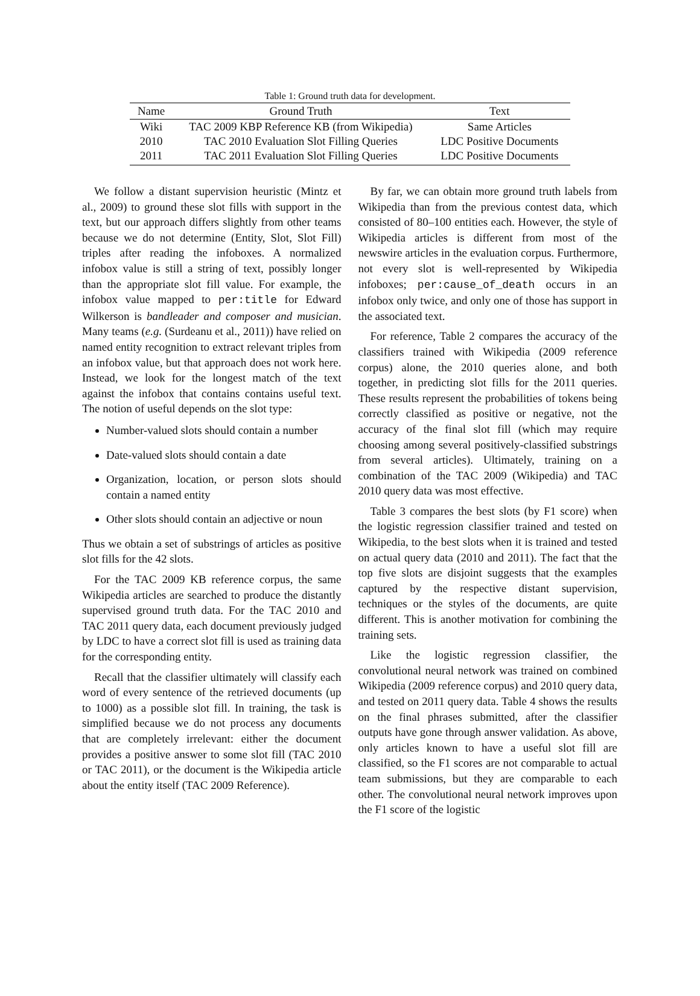Table 1: Ground truth data for development.
| Name | Ground Truth | Text |
| --- | --- | --- |
| Wiki | TAC 2009 KBP Reference KB (from Wikipedia) | Same Articles |
| 2010 | TAC 2010 Evaluation Slot Filling Queries | LDC Positive Documents |
| 2011 | TAC 2011 Evaluation Slot Filling Queries | LDC Positive Documents |
We follow a distant supervision heuristic (Mintz et al., 2009) to ground these slot fills with support in the text, but our approach differs slightly from other teams because we do not determine (Entity, Slot, Slot Fill) triples after reading the infoboxes. A normalized infobox value is still a string of text, possibly longer than the appropriate slot fill value. For example, the infobox value mapped to per:title for Edward Wilkerson is bandleader and composer and musician. Many teams (e.g. (Surdeanu et al., 2011)) have relied on named entity recognition to extract relevant triples from an infobox value, but that approach does not work here. Instead, we look for the longest match of the text against the infobox that contains contains useful text. The notion of useful depends on the slot type:
Number-valued slots should contain a number
Date-valued slots should contain a date
Organization, location, or person slots should contain a named entity
Other slots should contain an adjective or noun
Thus we obtain a set of substrings of articles as positive slot fills for the 42 slots.
For the TAC 2009 KB reference corpus, the same Wikipedia articles are searched to produce the distantly supervised ground truth data. For the TAC 2010 and TAC 2011 query data, each document previously judged by LDC to have a correct slot fill is used as training data for the corresponding entity.
Recall that the classifier ultimately will classify each word of every sentence of the retrieved documents (up to 1000) as a possible slot fill. In training, the task is simplified because we do not process any documents that are completely irrelevant: either the document provides a positive answer to some slot fill (TAC 2010 or TAC 2011), or the document is the Wikipedia article about the entity itself (TAC 2009 Reference).
By far, we can obtain more ground truth labels from Wikipedia than from the previous contest data, which consisted of 80–100 entities each. However, the style of Wikipedia articles is different from most of the newswire articles in the evaluation corpus. Furthermore, not every slot is well-represented by Wikipedia infoboxes; per:cause_of_death occurs in an infobox only twice, and only one of those has support in the associated text.
For reference, Table 2 compares the accuracy of the classifiers trained with Wikipedia (2009 reference corpus) alone, the 2010 queries alone, and both together, in predicting slot fills for the 2011 queries. These results represent the probabilities of tokens being correctly classified as positive or negative, not the accuracy of the final slot fill (which may require choosing among several positively-classified substrings from several articles). Ultimately, training on a combination of the TAC 2009 (Wikipedia) and TAC 2010 query data was most effective.
Table 3 compares the best slots (by F1 score) when the logistic regression classifier trained and tested on Wikipedia, to the best slots when it is trained and tested on actual query data (2010 and 2011). The fact that the top five slots are disjoint suggests that the examples captured by the respective distant supervision, techniques or the styles of the documents, are quite different. This is another motivation for combining the training sets.
Like the logistic regression classifier, the convolutional neural network was trained on combined Wikipedia (2009 reference corpus) and 2010 query data, and tested on 2011 query data. Table 4 shows the results on the final phrases submitted, after the classifier outputs have gone through answer validation. As above, only articles known to have a useful slot fill are classified, so the F1 scores are not comparable to actual team submissions, but they are comparable to each other. The convolutional neural network improves upon the F1 score of the logistic